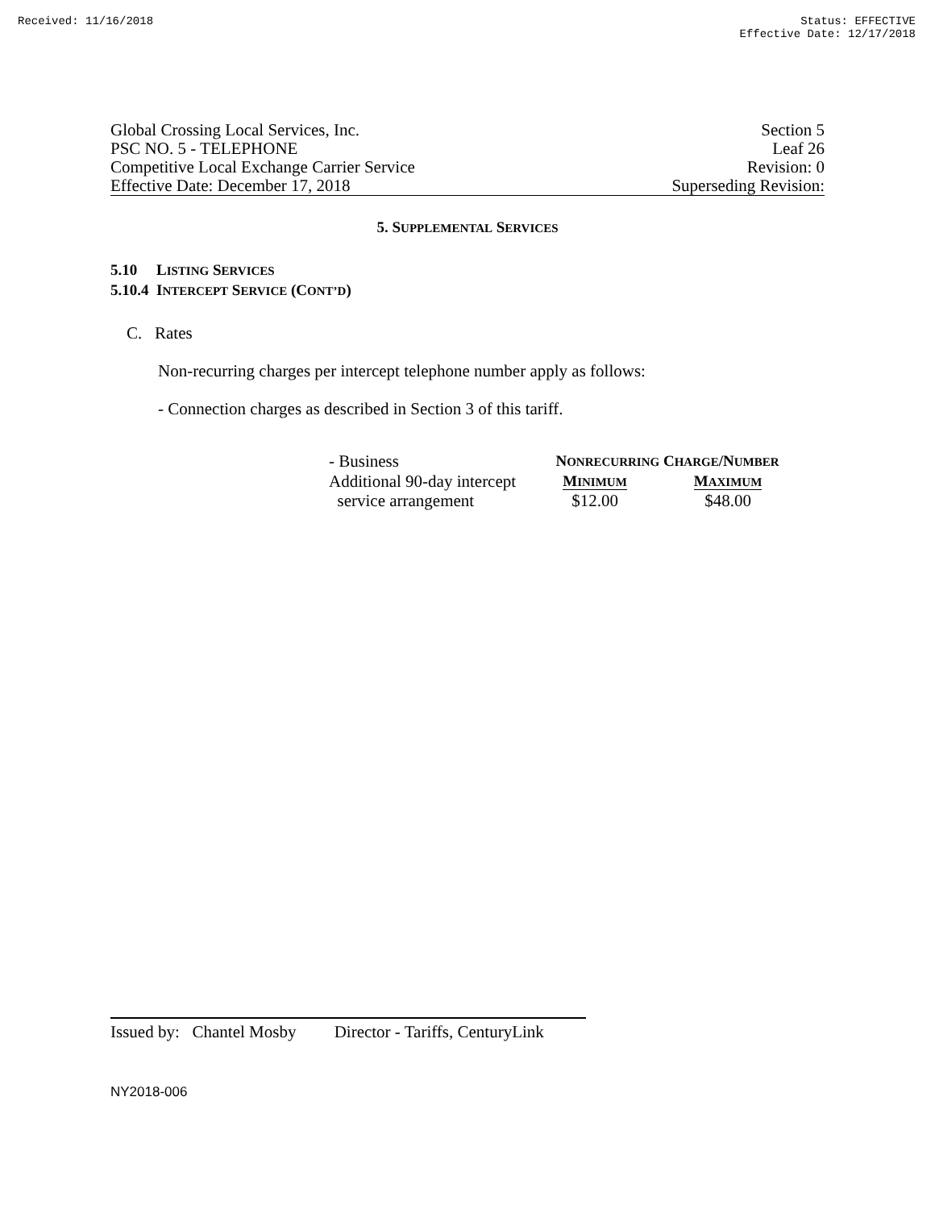Received: 11/16/2018 Status: EFFECTIVE
Effective Date: 12/17/2018
Global Crossing Local Services, Inc. Section 5
PSC NO. 5 - TELEPHONE Leaf 26
Competitive Local Exchange Carrier Service Revision: 0
Effective Date: December 17, 2018 Superseding Revision:
5. SUPPLEMENTAL SERVICES
5.10 LISTING SERVICES
5.10.4 INTERCEPT SERVICE (CONT’D)
C. Rates
Non-recurring charges per intercept telephone number apply as follows:
- Connection charges as described in Section 3 of this tariff.
| - Business | N ONRECURRING C HARGE /N UMBER | |
| Additional 90-day intercept | M INIMUM | M AXIMUM |
| service arrangement | $12.00 | $48.00 |
Issued by: Chantel Mosby Director - Tariffs, CenturyLink
NY2018-006